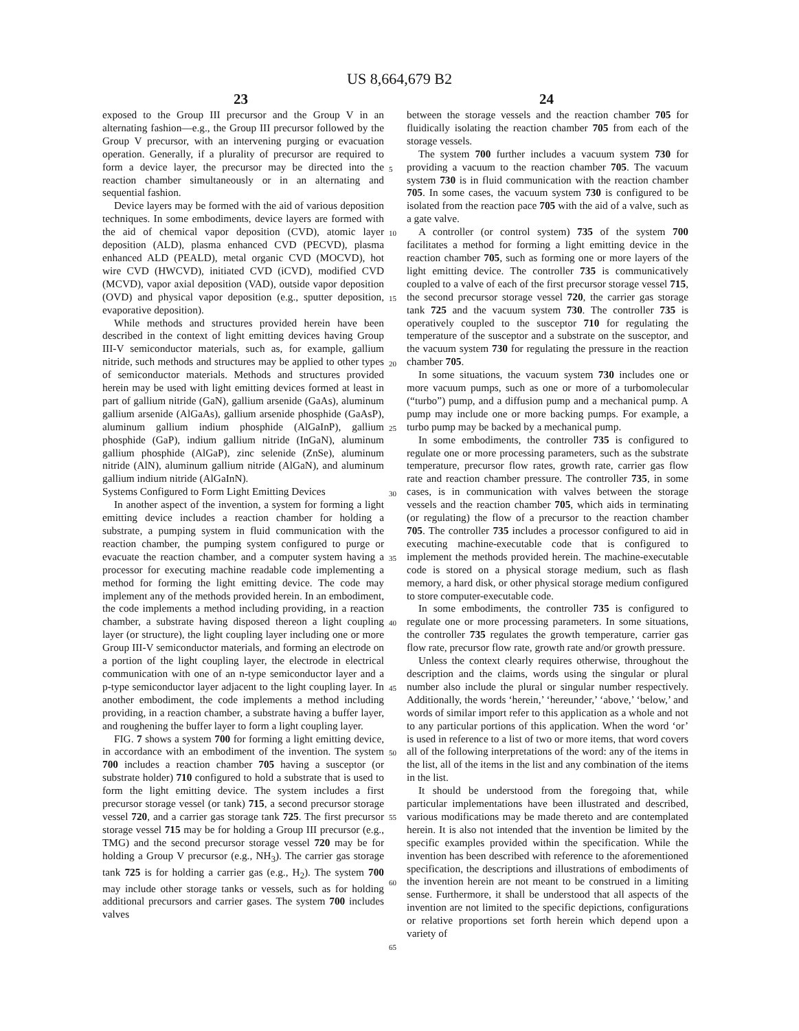US 8,664,679 B2
23 24
exposed to the Group III precursor and the Group V in an alternating fashion—e.g., the Group III precursor followed by the Group V precursor, with an intervening purging or evacuation operation. Generally, if a plurality of precursor are required to form a device layer, the precursor may be directed into the reaction chamber simultaneously or in an alternating and sequential fashion.
Device layers may be formed with the aid of various deposition techniques. In some embodiments, device layers are formed with the aid of chemical vapor deposition (CVD), atomic layer deposition (ALD), plasma enhanced CVD (PECVD), plasma enhanced ALD (PEALD), metal organic CVD (MOCVD), hot wire CVD (HWCVD), initiated CVD (iCVD), modified CVD (MCVD), vapor axial deposition (VAD), outside vapor deposition (OVD) and physical vapor deposition (e.g., sputter deposition, evaporative deposition).
While methods and structures provided herein have been described in the context of light emitting devices having Group III-V semiconductor materials, such as, for example, gallium nitride, such methods and structures may be applied to other types of semiconductor materials. Methods and structures provided herein may be used with light emitting devices formed at least in part of gallium nitride (GaN), gallium arsenide (GaAs), aluminum gallium arsenide (AlGaAs), gallium arsenide phosphide (GaAsP), aluminum gallium indium phosphide (AlGaInP), gallium phosphide (GaP), indium gallium nitride (InGaN), aluminum gallium phosphide (AlGaP), zinc selenide (ZnSe), aluminum nitride (AlN), aluminum gallium nitride (AlGaN), and aluminum gallium indium nitride (AlGaInN).
Systems Configured to Form Light Emitting Devices
In another aspect of the invention, a system for forming a light emitting device includes a reaction chamber for holding a substrate, a pumping system in fluid communication with the reaction chamber, the pumping system configured to purge or evacuate the reaction chamber, and a computer system having a processor for executing machine readable code implementing a method for forming the light emitting device. The code may implement any of the methods provided herein. In an embodiment, the code implements a method including providing, in a reaction chamber, a substrate having disposed thereon a light coupling layer (or structure), the light coupling layer including one or more Group III-V semiconductor materials, and forming an electrode on a portion of the light coupling layer, the electrode in electrical communication with one of an n-type semiconductor layer and a p-type semiconductor layer adjacent to the light coupling layer. In another embodiment, the code implements a method including providing, in a reaction chamber, a substrate having a buffer layer, and roughening the buffer layer to form a light coupling layer.
FIG. 7 shows a system 700 for forming a light emitting device, in accordance with an embodiment of the invention. The system 700 includes a reaction chamber 705 having a susceptor (or substrate holder) 710 configured to hold a substrate that is used to form the light emitting device. The system includes a first precursor storage vessel (or tank) 715, a second precursor storage vessel 720, and a carrier gas storage tank 725. The first precursor storage vessel 715 may be for holding a Group III precursor (e.g., TMG) and the second precursor storage vessel 720 may be for holding a Group V precursor (e.g., NH<sub>3</sub>). The carrier gas storage tank 725 is for holding a carrier gas (e.g., H<sub>2</sub>). The system 700 may include other storage tanks or vessels, such as for holding additional precursors and carrier gases. The system 700 includes valves
5
10
15
20
25
30
35
40
45
50
55
60
65
between the storage vessels and the reaction chamber 705 for fluidically isolating the reaction chamber 705 from each of the storage vessels.
The system 700 further includes a vacuum system 730 for providing a vacuum to the reaction chamber 705. The vacuum system 730 is in fluid communication with the reaction chamber 705. In some cases, the vacuum system 730 is configured to be isolated from the reaction pace 705 with the aid of a valve, such as a gate valve.
A controller (or control system) 735 of the system 700 facilitates a method for forming a light emitting device in the reaction chamber 705, such as forming one or more layers of the light emitting device. The controller 735 is communicatively coupled to a valve of each of the first precursor storage vessel 715, the second precursor storage vessel 720, the carrier gas storage tank 725 and the vacuum system 730. The controller 735 is operatively coupled to the susceptor 710 for regulating the temperature of the susceptor and a substrate on the susceptor, and the vacuum system 730 for regulating the pressure in the reaction chamber 705.
In some situations, the vacuum system 730 includes one or more vacuum pumps, such as one or more of a turbomolecular (“turbo”) pump, and a diffusion pump and a mechanical pump. A pump may include one or more backing pumps. For example, a turbo pump may be backed by a mechanical pump.
In some embodiments, the controller 735 is configured to regulate one or more processing parameters, such as the substrate temperature, precursor flow rates, growth rate, carrier gas flow rate and reaction chamber pressure. The controller 735, in some cases, is in communication with valves between the storage vessels and the reaction chamber 705, which aids in terminating (or regulating) the flow of a precursor to the reaction chamber 705. The controller 735 includes a processor configured to aid in executing machine-executable code that is configured to implement the methods provided herein. The machine-executable code is stored on a physical storage medium, such as flash memory, a hard disk, or other physical storage medium configured to store computer-executable code.
In some embodiments, the controller 735 is configured to regulate one or more processing parameters. In some situations, the controller 735 regulates the growth temperature, carrier gas flow rate, precursor flow rate, growth rate and/or growth pressure.
Unless the context clearly requires otherwise, throughout the description and the claims, words using the singular or plural number also include the plural or singular number respectively. Additionally, the words ‘herein,’ ‘hereunder,’ ‘above,’ ‘below,’ and words of similar import refer to this application as a whole and not to any particular portions of this application. When the word ‘or’ is used in reference to a list of two or more items, that word covers all of the following interpretations of the word: any of the items in the list, all of the items in the list and any combination of the items in the list.
It should be understood from the foregoing that, while particular implementations have been illustrated and described, various modifications may be made thereto and are contemplated herein. It is also not intended that the invention be limited by the specific examples provided within the specification. While the invention has been described with reference to the aforementioned specification, the descriptions and illustrations of embodiments of the invention herein are not meant to be construed in a limiting sense. Furthermore, it shall be understood that all aspects of the invention are not limited to the specific depictions, configurations or relative proportions set forth herein which depend upon a variety of